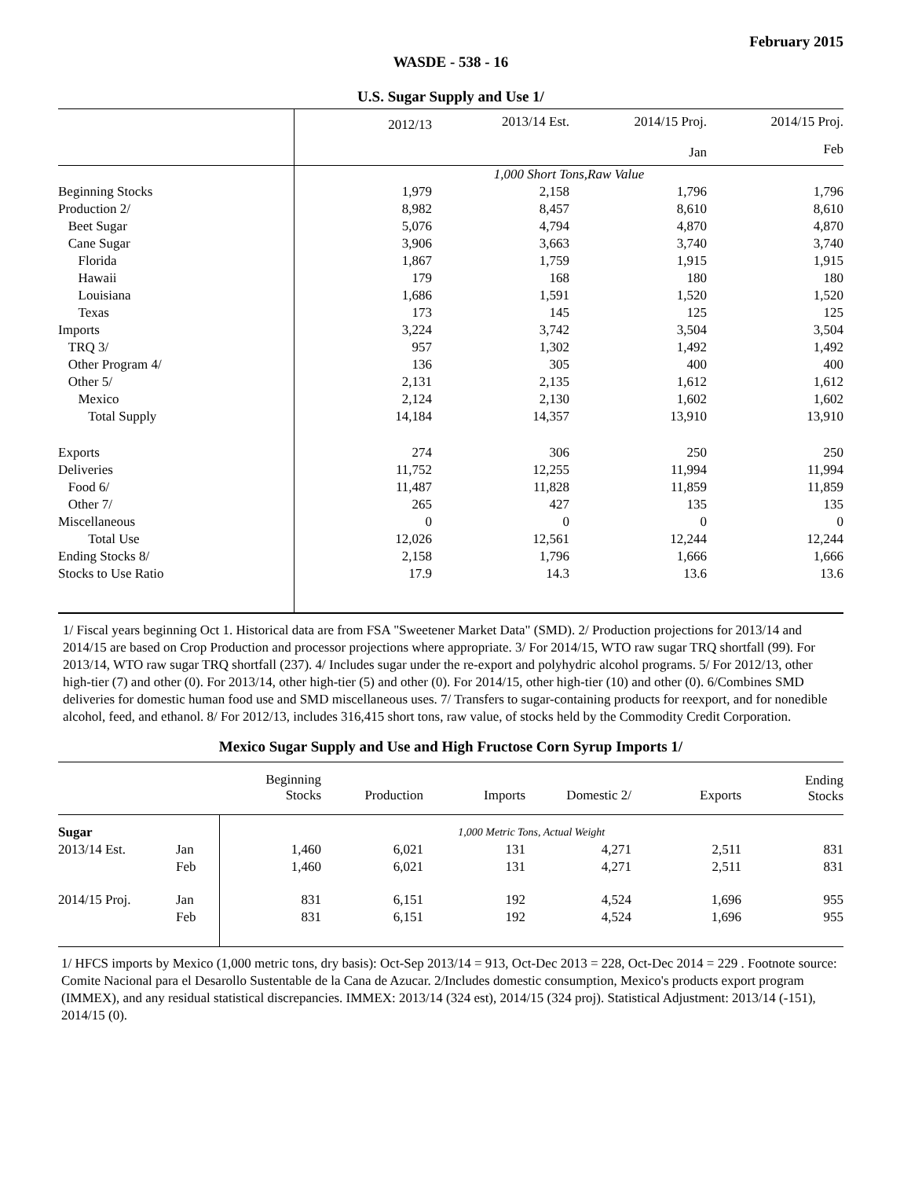February 2015
WASDE - 538 - 16
U.S. Sugar Supply and Use 1/
| | 2012/13 | 2013/14 Est. | 2014/15 Proj. | 2014/15 Proj. |
| | | | Jan | Feb |
| | 1,000 Short Tons,Raw Value | | | |
| Beginning Stocks | 1,979 | 2,158 | 1,796 | 1,796 |
| Production 2/ | 8,982 | 8,457 | 8,610 | 8,610 |
| Beet Sugar | 5,076 | 4,794 | 4,870 | 4,870 |
| Cane Sugar | 3,906 | 3,663 | 3,740 | 3,740 |
| Florida | 1,867 | 1,759 | 1,915 | 1,915 |
| Hawaii | 179 | 168 | 180 | 180 |
| Louisiana | 1,686 | 1,591 | 1,520 | 1,520 |
| Texas | 173 | 145 | 125 | 125 |
| Imports | 3,224 | 3,742 | 3,504 | 3,504 |
| TRQ 3/ | 957 | 1,302 | 1,492 | 1,492 |
| Other Program 4/ | 136 | 305 | 400 | 400 |
| Other 5/ | 2,131 | 2,135 | 1,612 | 1,612 |
| Mexico | 2,124 | 2,130 | 1,602 | 1,602 |
| Total Supply | 14,184 | 14,357 | 13,910 | 13,910 |
| Exports | 274 | 306 | 250 | 250 |
| Deliveries | 11,752 | 12,255 | 11,994 | 11,994 |
| Food 6/ | 11,487 | 11,828 | 11,859 | 11,859 |
| Other 7/ | 265 | 427 | 135 | 135 |
| Miscellaneous | 0 | 0 | 0 | 0 |
| Total Use | 12,026 | 12,561 | 12,244 | 12,244 |
| Ending Stocks 8/ | 2,158 | 1,796 | 1,666 | 1,666 |
| Stocks to Use Ratio | 17.9 | 14.3 | 13.6 | 13.6 |
1/ Fiscal years beginning Oct 1. Historical data are from FSA "Sweetener Market Data" (SMD). 2/ Production projections for 2013/14 and 2014/15 are based on Crop Production and processor projections where appropriate. 3/ For 2014/15, WTO raw sugar TRQ shortfall (99). For 2013/14, WTO raw sugar TRQ shortfall (237). 4/ Includes sugar under the re-export and polyhydric alcohol programs. 5/ For 2012/13, other high-tier (7) and other (0). For 2013/14, other high-tier (5) and other (0). For 2014/15, other high-tier (10) and other (0). 6/Combines SMD deliveries for domestic human food use and SMD miscellaneous uses. 7/ Transfers to sugar-containing products for reexport, and for nonedible alcohol, feed, and ethanol. 8/ For 2012/13, includes 316,415 short tons, raw value, of stocks held by the Commodity Credit Corporation.
Mexico Sugar Supply and Use and High Fructose Corn Syrup Imports 1/
| | | Beginning Stocks | Production | Imports | Domestic 2/ | Exports | Ending Stocks |
| Sugar | | 1,000 Metric Tons, Actual Weight | | | | | |
| 2013/14 Est. | Jan | 1,460 | 6,021 | 131 | 4,271 | 2,511 | 831 |
| | Feb | 1,460 | 6,021 | 131 | 4,271 | 2,511 | 831 |
| 2014/15 Proj. | Jan | 831 | 6,151 | 192 | 4,524 | 1,696 | 955 |
| | Feb | 831 | 6,151 | 192 | 4,524 | 1,696 | 955 |
1/ HFCS imports by Mexico (1,000 metric tons, dry basis): Oct-Sep 2013/14 = 913, Oct-Dec 2013 = 228, Oct-Dec 2014 = 229 . Footnote source: Comite Nacional para el Desarollo Sustentable de la Cana de Azucar. 2/Includes domestic consumption, Mexico's products export program (IMMEX), and any residual statistical discrepancies. IMMEX: 2013/14 (324 est), 2014/15 (324 proj). Statistical Adjustment: 2013/14 (-151), 2014/15 (0).